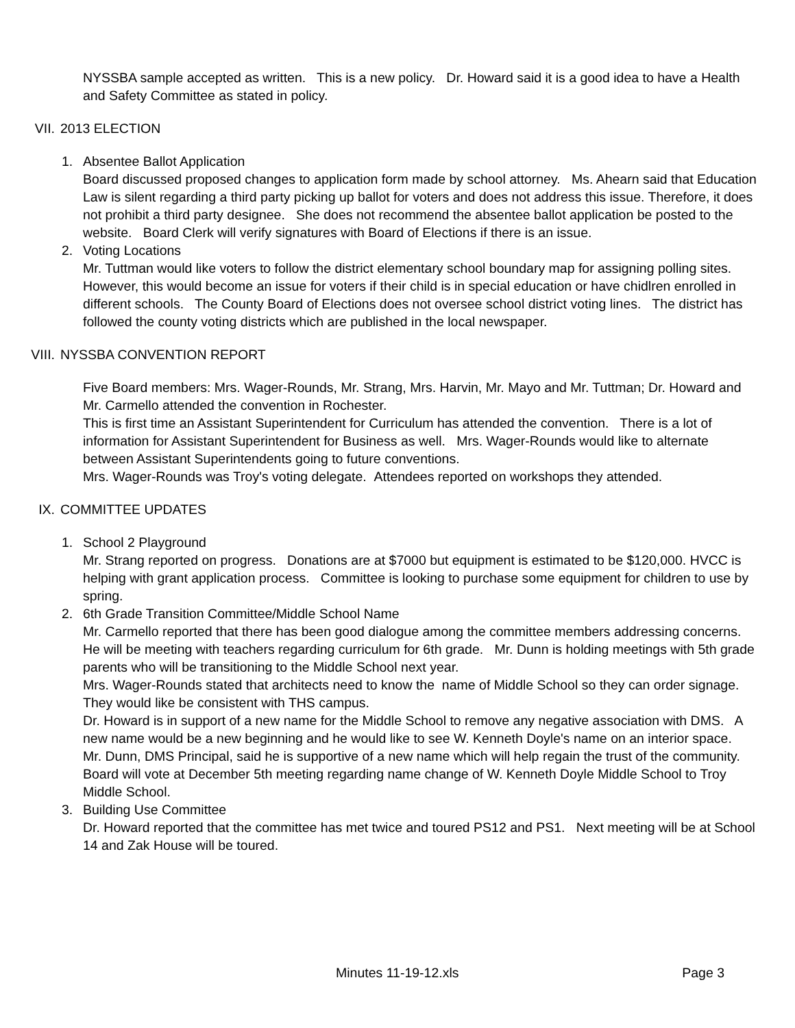NYSSBA sample accepted as written. This is a new policy. Dr. Howard said it is a good idea to have a Health and Safety Committee as stated in policy.
VII. 2013 ELECTION
1. Absentee Ballot Application
Board discussed proposed changes to application form made by school attorney. Ms. Ahearn said that Education Law is silent regarding a third party picking up ballot for voters and does not address this issue. Therefore, it does not prohibit a third party designee. She does not recommend the absentee ballot application be posted to the website. Board Clerk will verify signatures with Board of Elections if there is an issue.
2. Voting Locations
Mr. Tuttman would like voters to follow the district elementary school boundary map for assigning polling sites. However, this would become an issue for voters if their child is in special education or have chidlren enrolled in different schools. The County Board of Elections does not oversee school district voting lines. The district has followed the county voting districts which are published in the local newspaper.
VIII. NYSSBA CONVENTION REPORT
Five Board members: Mrs. Wager-Rounds, Mr. Strang, Mrs. Harvin, Mr. Mayo and Mr. Tuttman; Dr. Howard and Mr. Carmello attended the convention in Rochester.
This is first time an Assistant Superintendent for Curriculum has attended the convention. There is a lot of information for Assistant Superintendent for Business as well. Mrs. Wager-Rounds would like to alternate between Assistant Superintendents going to future conventions.
Mrs. Wager-Rounds was Troy's voting delegate. Attendees reported on workshops they attended.
IX. COMMITTEE UPDATES
1. School 2 Playground
Mr. Strang reported on progress. Donations are at $7000 but equipment is estimated to be $120,000. HVCC is helping with grant application process. Committee is looking to purchase some equipment for children to use by spring.
2. 6th Grade Transition Committee/Middle School Name
Mr. Carmello reported that there has been good dialogue among the committee members addressing concerns. He will be meeting with teachers regarding curriculum for 6th grade. Mr. Dunn is holding meetings with 5th grade parents who will be transitioning to the Middle School next year.
Mrs. Wager-Rounds stated that architects need to know the name of Middle School so they can order signage. They would like be consistent with THS campus.
Dr. Howard is in support of a new name for the Middle School to remove any negative association with DMS. A new name would be a new beginning and he would like to see W. Kenneth Doyle's name on an interior space.
Mr. Dunn, DMS Principal, said he is supportive of a new name which will help regain the trust of the community.
Board will vote at December 5th meeting regarding name change of W. Kenneth Doyle Middle School to Troy Middle School.
3. Building Use Committee
Dr. Howard reported that the committee has met twice and toured PS12 and PS1. Next meeting will be at School 14 and Zak House will be toured.
Minutes 11-19-12.xls Page 3